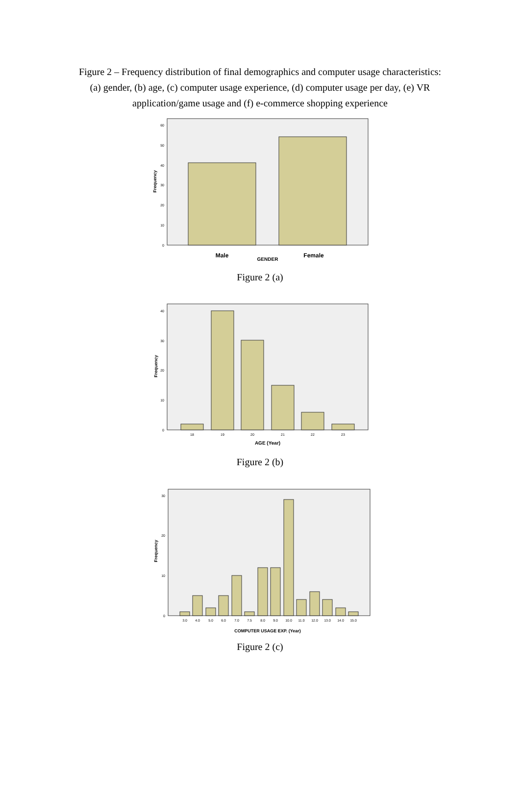Figure 2 – Frequency distribution of final demographics and computer usage characteristics: (a) gender, (b) age, (c) computer usage experience, (d) computer usage per day, (e) VR application/game usage and (f) e-commerce shopping experience
0
10
20
30
40
50
60
Frequency
Male
Female
GENDER
Figure 2 (a)
0
10
20
30
40
18
19
20
21
22
23
Frequency
AGE (Year)
Figure 2 (b)
0
10
20
30
3.0
4.0
5.0
6.0
7.0
7.5
8.0
9.0
10.0
11.0
12.0
13.0
14.0
15.0
Frequency
COMPUTER USAGE EXP. (Year)
Figure 2 (c)